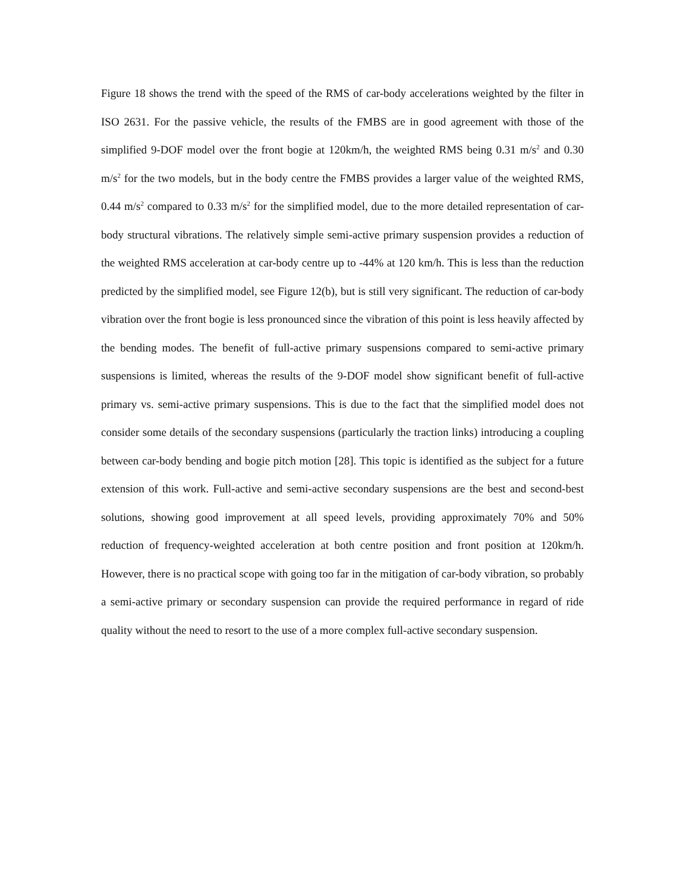Figure 18 shows the trend with the speed of the RMS of car-body accelerations weighted by the filter in ISO 2631. For the passive vehicle, the results of the FMBS are in good agreement with those of the simplified 9-DOF model over the front bogie at 120km/h, the weighted RMS being 0.31 m/s<sup>2</sup> and 0.30 m/s<sup>2</sup> for the two models, but in the body centre the FMBS provides a larger value of the weighted RMS, 0.44 m/s<sup>2</sup> compared to 0.33 m/s<sup>2</sup> for the simplified model, due to the more detailed representation of car-body structural vibrations. The relatively simple semi-active primary suspension provides a reduction of the weighted RMS acceleration at car-body centre up to -44% at 120 km/h. This is less than the reduction predicted by the simplified model, see Figure 12(b), but is still very significant. The reduction of car-body vibration over the front bogie is less pronounced since the vibration of this point is less heavily affected by the bending modes. The benefit of full-active primary suspensions compared to semi-active primary suspensions is limited, whereas the results of the 9-DOF model show significant benefit of full-active primary vs. semi-active primary suspensions. This is due to the fact that the simplified model does not consider some details of the secondary suspensions (particularly the traction links) introducing a coupling between car-body bending and bogie pitch motion [28]. This topic is identified as the subject for a future extension of this work. Full-active and semi-active secondary suspensions are the best and second-best solutions, showing good improvement at all speed levels, providing approximately 70% and 50% reduction of frequency-weighted acceleration at both centre position and front position at 120km/h. However, there is no practical scope with going too far in the mitigation of car-body vibration, so probably a semi-active primary or secondary suspension can provide the required performance in regard of ride quality without the need to resort to the use of a more complex full-active secondary suspension.